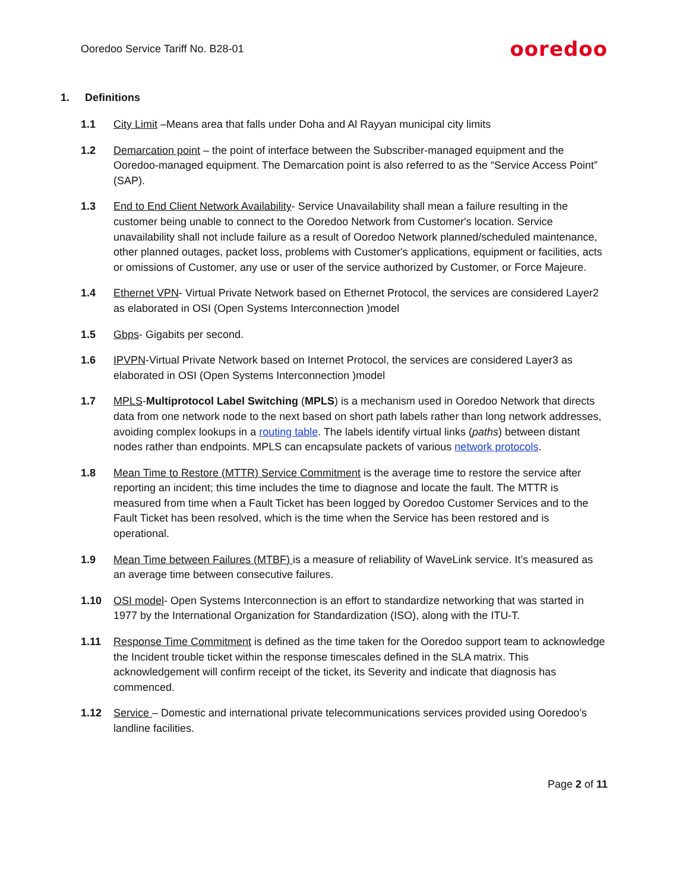Ooredoo Service Tariff No. B28-01
ooredoo
1. Definitions
1.1 City Limit –Means area that falls under Doha and Al Rayyan municipal city limits
1.2 Demarcation point – the point of interface between the Subscriber-managed equipment and the Ooredoo-managed equipment. The Demarcation point is also referred to as the “Service Access Point” (SAP).
1.3 End to End Client Network Availability- Service Unavailability shall mean a failure resulting in the customer being unable to connect to the Ooredoo Network from Customer's location. Service unavailability shall not include failure as a result of Ooredoo Network planned/scheduled maintenance, other planned outages, packet loss, problems with Customer's applications, equipment or facilities, acts or omissions of Customer, any use or user of the service authorized by Customer, or Force Majeure.
1.4 Ethernet VPN- Virtual Private Network based on Ethernet Protocol, the services are considered Layer2 as elaborated in OSI (Open Systems Interconnection )model
1.5 Gbps- Gigabits per second.
1.6 IPVPN-Virtual Private Network based on Internet Protocol, the services are considered Layer3 as elaborated in OSI (Open Systems Interconnection )model
1.7 MPLS-Multiprotocol Label Switching (MPLS) is a mechanism used in Ooredoo Network that directs data from one network node to the next based on short path labels rather than long network addresses, avoiding complex lookups in a routing table. The labels identify virtual links (paths) between distant nodes rather than endpoints. MPLS can encapsulate packets of various network protocols.
1.8 Mean Time to Restore (MTTR) Service Commitment is the average time to restore the service after reporting an incident; this time includes the time to diagnose and locate the fault. The MTTR is measured from time when a Fault Ticket has been logged by Ooredoo Customer Services and to the Fault Ticket has been resolved, which is the time when the Service has been restored and is operational.
1.9 Mean Time between Failures (MTBF) is a measure of reliability of WaveLink service. It’s measured as an average time between consecutive failures.
1.10 OSI model- Open Systems Interconnection is an effort to standardize networking that was started in 1977 by the International Organization for Standardization (ISO), along with the ITU-T.
1.11 Response Time Commitment is defined as the time taken for the Ooredoo support team to acknowledge the Incident trouble ticket within the response timescales defined in the SLA matrix. This acknowledgement will confirm receipt of the ticket, its Severity and indicate that diagnosis has commenced.
1.12 Service – Domestic and international private telecommunications services provided using Ooredoo’s landline facilities.
Page 2 of 11